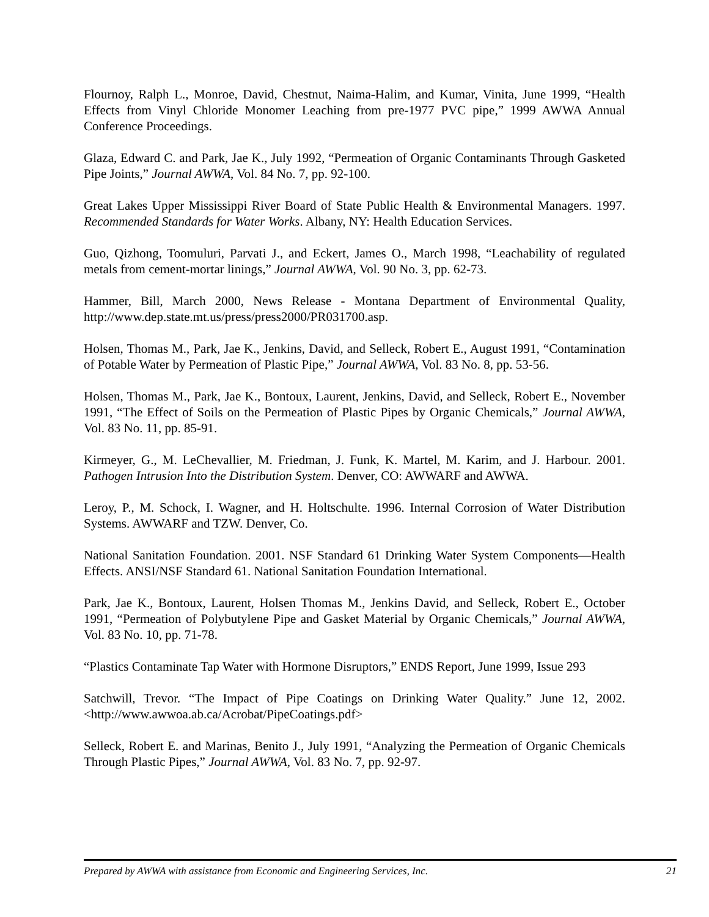Flournoy, Ralph L., Monroe, David, Chestnut, Naima-Halim, and Kumar, Vinita, June 1999, “Health Effects from Vinyl Chloride Monomer Leaching from pre-1977 PVC pipe,” 1999 AWWA Annual Conference Proceedings.
Glaza, Edward C. and Park, Jae K., July 1992, “Permeation of Organic Contaminants Through Gasketed Pipe Joints,” Journal AWWA, Vol. 84 No. 7, pp. 92-100.
Great Lakes Upper Mississippi River Board of State Public Health & Environmental Managers. 1997. Recommended Standards for Water Works. Albany, NY: Health Education Services.
Guo, Qizhong, Toomuluri, Parvati J., and Eckert, James O., March 1998, “Leachability of regulated metals from cement-mortar linings,” Journal AWWA, Vol. 90 No. 3, pp. 62-73.
Hammer, Bill, March 2000, News Release - Montana Department of Environmental Quality, http://www.dep.state.mt.us/press/press2000/PR031700.asp.
Holsen, Thomas M., Park, Jae K., Jenkins, David, and Selleck, Robert E., August 1991, “Contamination of Potable Water by Permeation of Plastic Pipe,” Journal AWWA, Vol. 83 No. 8, pp. 53-56.
Holsen, Thomas M., Park, Jae K., Bontoux, Laurent, Jenkins, David, and Selleck, Robert E., November 1991, “The Effect of Soils on the Permeation of Plastic Pipes by Organic Chemicals,” Journal AWWA, Vol. 83 No. 11, pp. 85-91.
Kirmeyer, G., M. LeChevallier, M. Friedman, J. Funk, K. Martel, M. Karim, and J. Harbour. 2001. Pathogen Intrusion Into the Distribution System. Denver, CO: AWWARF and AWWA.
Leroy, P., M. Schock, I. Wagner, and H. Holtschulte. 1996. Internal Corrosion of Water Distribution Systems. AWWARF and TZW. Denver, Co.
National Sanitation Foundation. 2001. NSF Standard 61 Drinking Water System Components—Health Effects. ANSI/NSF Standard 61. National Sanitation Foundation International.
Park, Jae K., Bontoux, Laurent, Holsen Thomas M., Jenkins David, and Selleck, Robert E., October 1991, “Permeation of Polybutylene Pipe and Gasket Material by Organic Chemicals,” Journal AWWA, Vol. 83 No. 10, pp. 71-78.
“Plastics Contaminate Tap Water with Hormone Disruptors,” ENDS Report, June 1999, Issue 293
Satchwill, Trevor. “The Impact of Pipe Coatings on Drinking Water Quality.” June 12, 2002. <http://www.awwoa.ab.ca/Acrobat/PipeCoatings.pdf>
Selleck, Robert E. and Marinas, Benito J., July 1991, “Analyzing the Permeation of Organic Chemicals Through Plastic Pipes,” Journal AWWA, Vol. 83 No. 7, pp. 92-97.
Prepared by AWWA with assistance from Economic and Engineering Services, Inc. 21